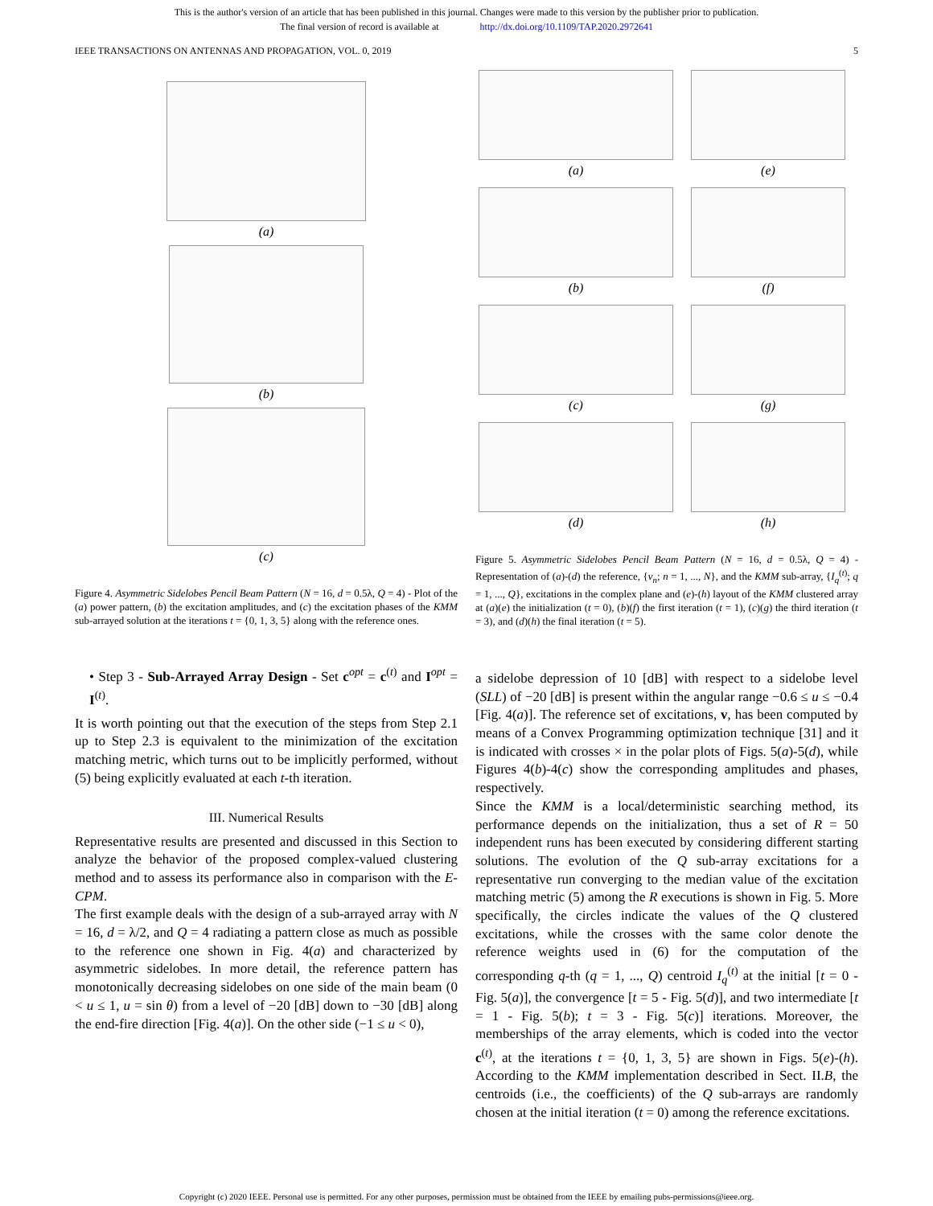This is the author's version of an article that has been published in this journal. Changes were made to this version by the publisher prior to publication.
The final version of record is available at http://dx.doi.org/10.1109/TAP.2020.2972641
IEEE TRANSACTIONS ON ANTENNAS AND PROPAGATION, VOL. 0, 2019 5
(a)
(b)
(c)
Figure 4. Asymmetric Sidelobes Pencil Beam Pattern (N = 16, d = 0.5λ, Q = 4) - Plot of the (a) power pattern, (b) the excitation amplitudes, and (c) the excitation phases of the KMM sub-arrayed solution at the iterations t = {0, 1, 3, 5} along with the reference ones.
• Step 3 - Sub-Arrayed Array Design - Set c<sup>opt</sup> = c<sup>(t)</sup> and I<sup>opt</sup> = I<sup>(t)</sup>.
It is worth pointing out that the execution of the steps from Step 2.1 up to Step 2.3 is equivalent to the minimization of the excitation matching metric, which turns out to be implicitly performed, without (5) being explicitly evaluated at each t-th iteration.
III. Numerical Results
Representative results are presented and discussed in this Section to analyze the behavior of the proposed complex-valued clustering method and to assess its performance also in comparison with the E-CPM.
The first example deals with the design of a sub-arrayed array with N = 16, d = λ/2, and Q = 4 radiating a pattern close as much as possible to the reference one shown in Fig. 4(a) and characterized by asymmetric sidelobes. In more detail, the reference pattern has monotonically decreasing sidelobes on one side of the main beam (0 < u ≤ 1, u = sin θ) from a level of −20 [dB] down to −30 [dB] along the end-fire direction [Fig. 4(a)]. On the other side (−1 ≤ u < 0),
(a)
(e)
(b)
(f)
(c)
(g)
(d)
(h)
Figure 5. Asymmetric Sidelobes Pencil Beam Pattern (N = 16, d = 0.5λ, Q = 4) - Representation of (a)-(d) the reference, {v<sub>n</sub>; n = 1, ..., N}, and the KMM sub-array, {I<sub>q</sub><sup>(t)</sup>; q = 1, ..., Q}, excitations in the complex plane and (e)-(h) layout of the KMM clustered array at (a)(e) the initialization (t = 0), (b)(f) the first iteration (t = 1), (c)(g) the third iteration (t = 3), and (d)(h) the final iteration (t = 5).
a sidelobe depression of 10 [dB] with respect to a sidelobe level (SLL) of −20 [dB] is present within the angular range −0.6 ≤ u ≤ −0.4 [Fig. 4(a)]. The reference set of excitations, v, has been computed by means of a Convex Programming optimization technique [31] and it is indicated with crosses × in the polar plots of Figs. 5(a)-5(d), while Figures 4(b)-4(c) show the corresponding amplitudes and phases, respectively.
Since the KMM is a local/deterministic searching method, its performance depends on the initialization, thus a set of R = 50 independent runs has been executed by considering different starting solutions. The evolution of the Q sub-array excitations for a representative run converging to the median value of the excitation matching metric (5) among the R executions is shown in Fig. 5. More specifically, the circles indicate the values of the Q clustered excitations, while the crosses with the same color denote the reference weights used in (6) for the computation of the corresponding q-th (q = 1, ..., Q) centroid I<sub>q</sub><sup>(t)</sup> at the initial [t = 0 - Fig. 5(a)], the convergence [t = 5 - Fig. 5(d)], and two intermediate [t = 1 - Fig. 5(b); t = 3 - Fig. 5(c)] iterations. Moreover, the memberships of the array elements, which is coded into the vector c<sup>(t)</sup>, at the iterations t = {0, 1, 3, 5} are shown in Figs. 5(e)-(h). According to the KMM implementation described in Sect. II.B, the centroids (i.e., the coefficients) of the Q sub-arrays are randomly chosen at the initial iteration (t = 0) among the reference excitations.
Copyright (c) 2020 IEEE. Personal use is permitted. For any other purposes, permission must be obtained from the IEEE by emailing pubs-permissions@ieee.org.